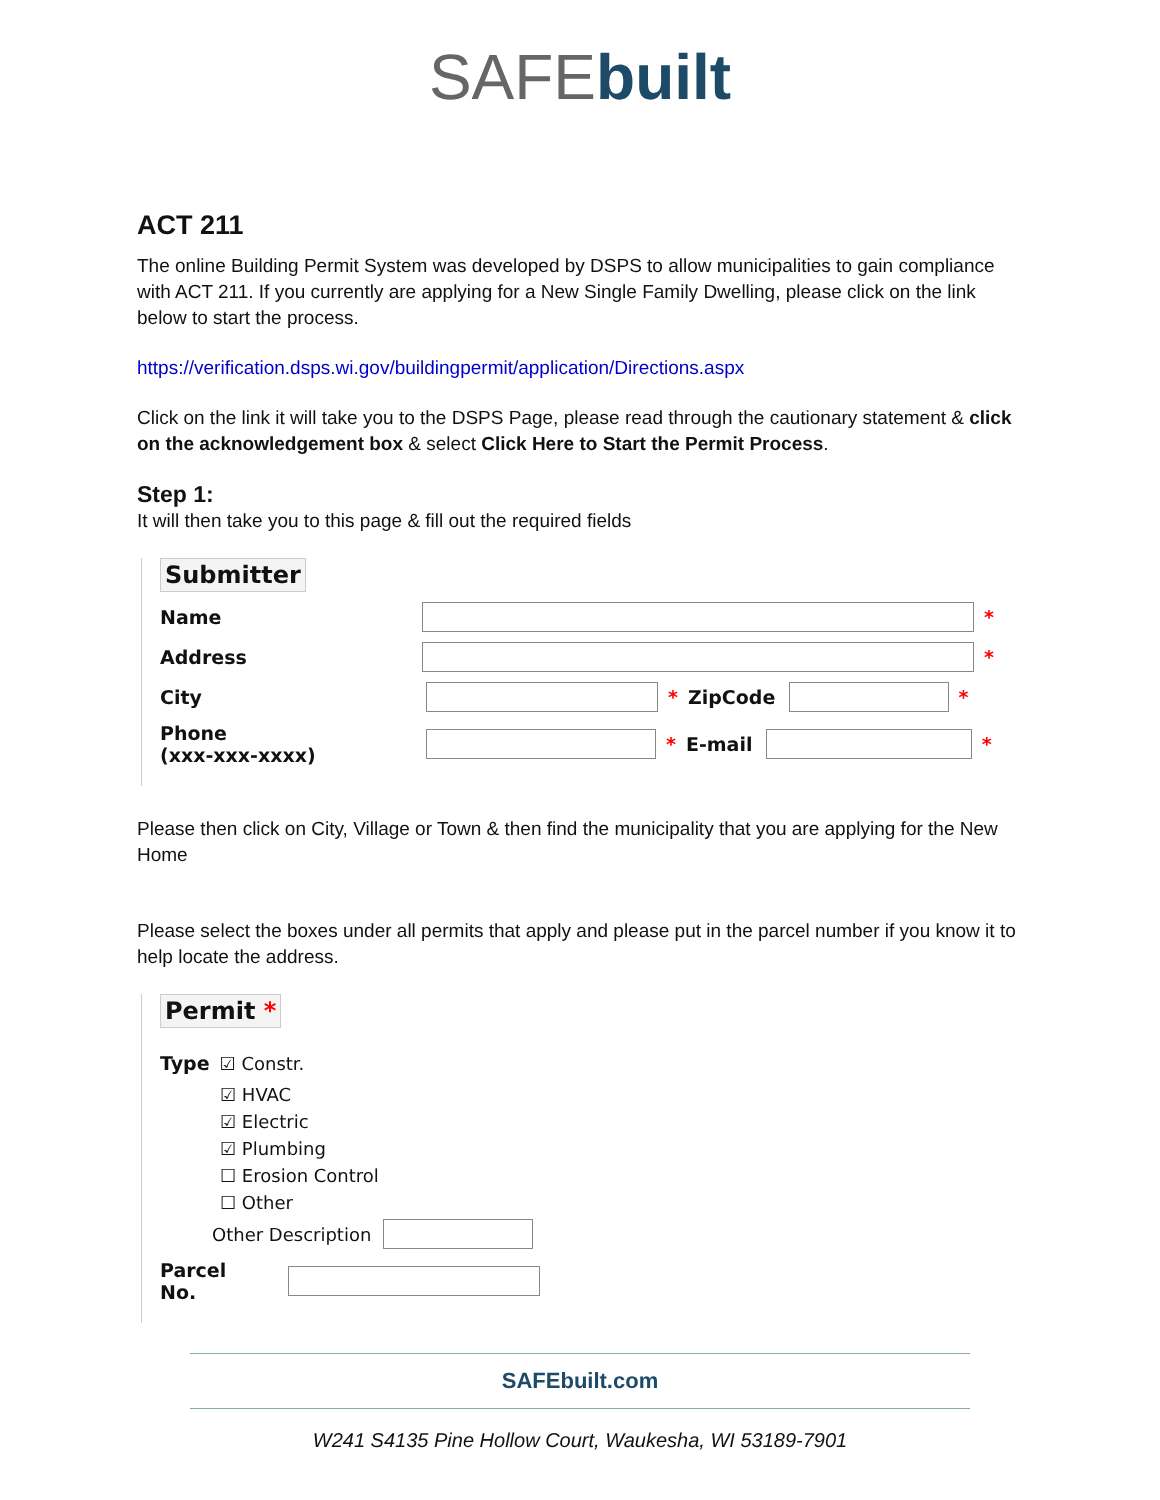SAFE built
ACT 211
The online Building Permit System was developed by DSPS to allow municipalities to gain compliance with ACT 211. If you currently are applying for a New Single Family Dwelling, please click on the link below to start the process.
https://verification.dsps.wi.gov/buildingpermit/application/Directions.aspx
Click on the link it will take you to the DSPS Page, please read through the cautionary statement & click on the acknowledgement box & select Click Here to Start the Permit Process.
Step 1:
It will then take you to this page & fill out the required fields
Submitter
Name *
Address *
City * ZipCode *
Phone
(xxx-xxx-xxxx) * E-mail *
Please then click on City, Village or Town & then find the municipality that you are applying for the New Home
Please select the boxes under all permits that apply and please put in the parcel number if you know it to help locate the address.
Permit *
Type ☑ Constr.
☑ HVAC
☑ Electric
☑ Plumbing
☐ Erosion Control
☐ Other
Other Description
Parcel No.
SAFEbuilt.com
W241 S4135 Pine Hollow Court, Waukesha, WI 53189-7901